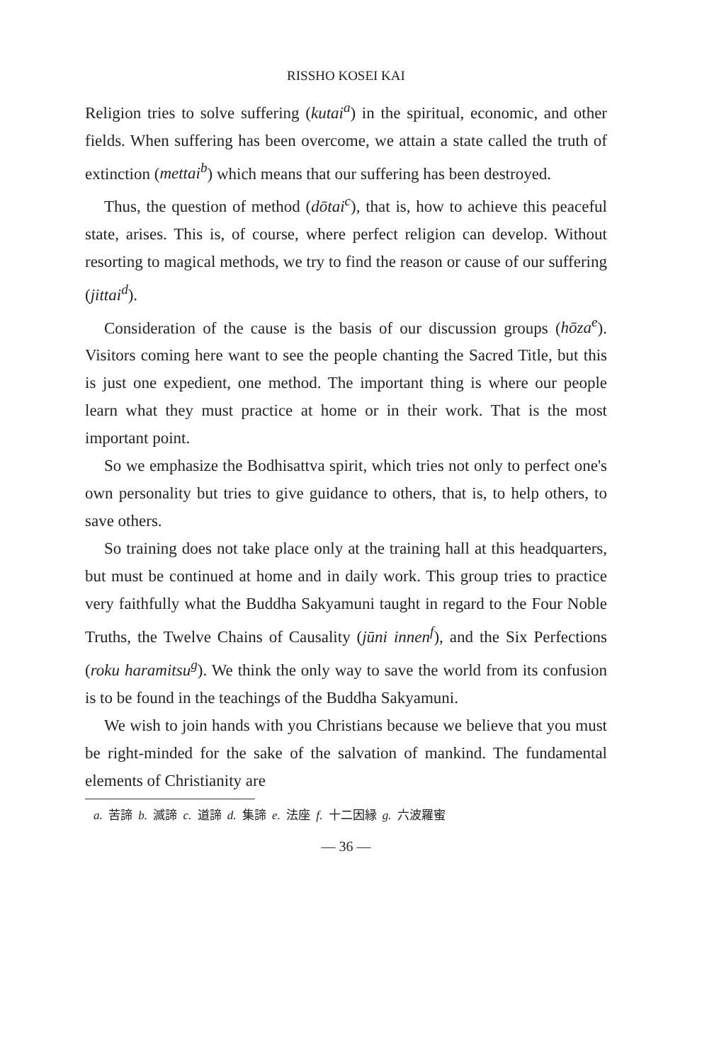RISSHO KOSEI KAI
Religion tries to solve suffering (kutai<sup>a</sup>) in the spiritual, economic, and other fields. When suffering has been overcome, we attain a state called the truth of extinction (mettai<sup>b</sup>) which means that our suffering has been destroyed.
Thus, the question of method (dōtai<sup>c</sup>), that is, how to achieve this peaceful state, arises. This is, of course, where perfect religion can develop. Without resorting to magical methods, we try to find the reason or cause of our suffering (jittai<sup>d</sup>).
Consideration of the cause is the basis of our discussion groups (hōza<sup>e</sup>). Visitors coming here want to see the people chanting the Sacred Title, but this is just one expedient, one method. The important thing is where our people learn what they must practice at home or in their work. That is the most important point.
So we emphasize the Bodhisattva spirit, which tries not only to perfect one's own personality but tries to give guidance to others, that is, to help others, to save others.
So training does not take place only at the training hall at this headquarters, but must be continued at home and in daily work. This group tries to practice very faithfully what the Buddha Sakyamuni taught in regard to the Four Noble Truths, the Twelve Chains of Causality (jūni innen<sup>f</sup>), and the Six Perfections (roku haramitsu<sup>g</sup>). We think the only way to save the world from its confusion is to be found in the teachings of the Buddha Sakyamuni.
We wish to join hands with you Christians because we believe that you must be right-minded for the sake of the salvation of mankind. The fundamental elements of Christianity are
a. 苦諦 b. 滅諦 c. 道諦 d. 集諦 e. 法座 f. 十二因縁 g. 六波羅蜜
— 36 —